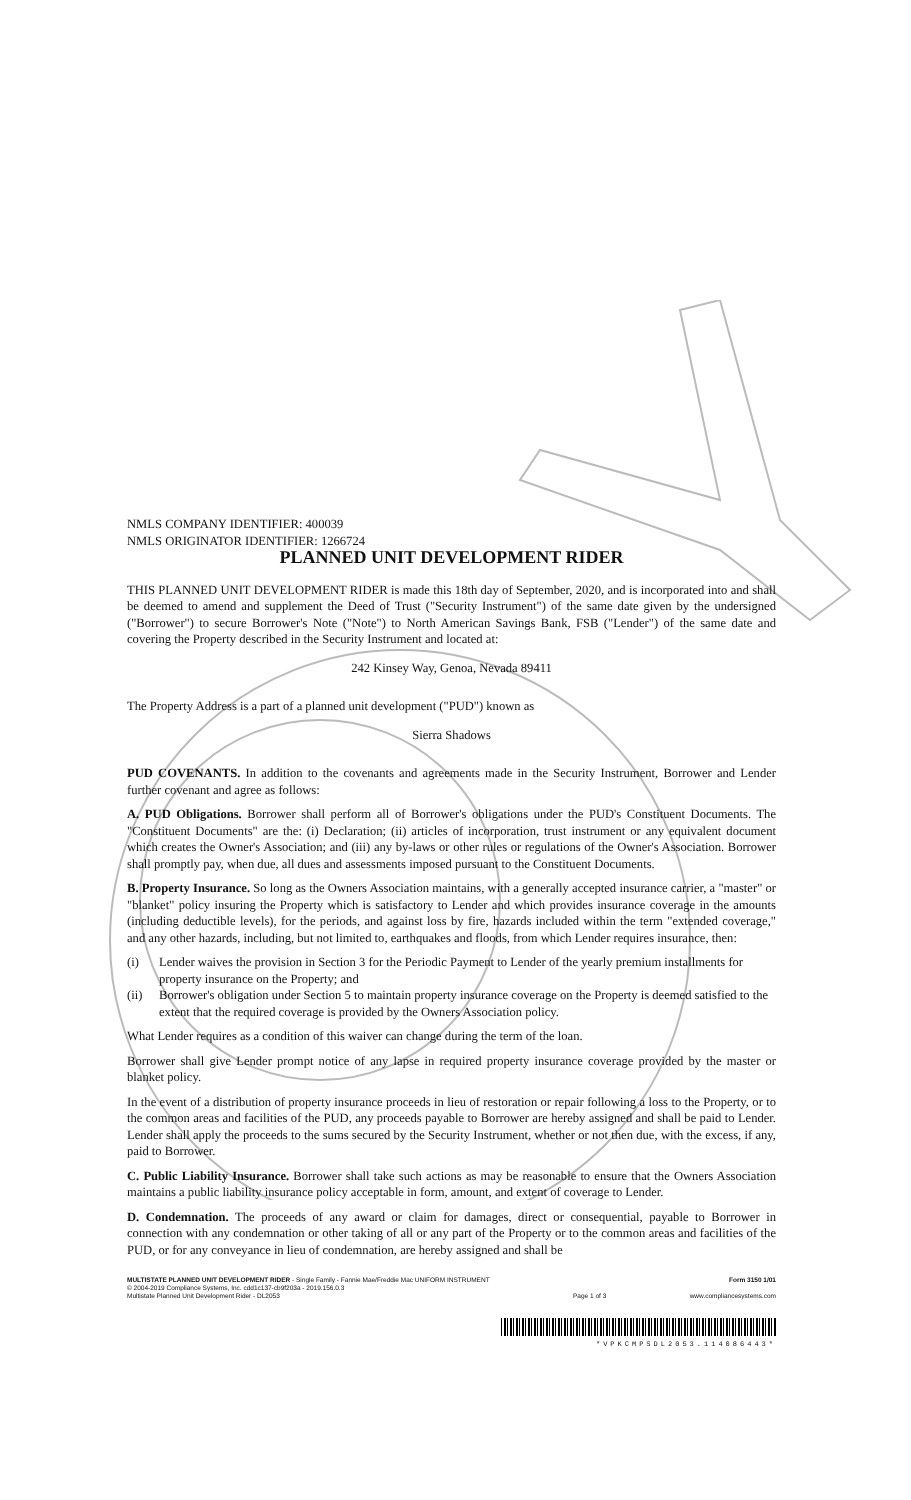NMLS COMPANY IDENTIFIER: 400039
NMLS ORIGINATOR IDENTIFIER: 1266724
PLANNED UNIT DEVELOPMENT RIDER
THIS PLANNED UNIT DEVELOPMENT RIDER is made this 18th day of September, 2020, and is incorporated into and shall be deemed to amend and supplement the Deed of Trust ("Security Instrument") of the same date given by the undersigned ("Borrower") to secure Borrower's Note ("Note") to North American Savings Bank, FSB ("Lender") of the same date and covering the Property described in the Security Instrument and located at:
242 Kinsey Way, Genoa, Nevada 89411
The Property Address is a part of a planned unit development ("PUD") known as
Sierra Shadows
PUD COVENANTS. In addition to the covenants and agreements made in the Security Instrument, Borrower and Lender further covenant and agree as follows:
A. PUD Obligations. Borrower shall perform all of Borrower's obligations under the PUD's Constituent Documents. The "Constituent Documents" are the: (i) Declaration; (ii) articles of incorporation, trust instrument or any equivalent document which creates the Owner's Association; and (iii) any by-laws or other rules or regulations of the Owner's Association. Borrower shall promptly pay, when due, all dues and assessments imposed pursuant to the Constituent Documents.
B. Property Insurance. So long as the Owners Association maintains, with a generally accepted insurance carrier, a "master" or "blanket" policy insuring the Property which is satisfactory to Lender and which provides insurance coverage in the amounts (including deductible levels), for the periods, and against loss by fire, hazards included within the term "extended coverage," and any other hazards, including, but not limited to, earthquakes and floods, from which Lender requires insurance, then:
(i) Lender waives the provision in Section 3 for the Periodic Payment to Lender of the yearly premium installments for property insurance on the Property; and
(ii) Borrower's obligation under Section 5 to maintain property insurance coverage on the Property is deemed satisfied to the extent that the required coverage is provided by the Owners Association policy.
What Lender requires as a condition of this waiver can change during the term of the loan.
Borrower shall give Lender prompt notice of any lapse in required property insurance coverage provided by the master or blanket policy.
In the event of a distribution of property insurance proceeds in lieu of restoration or repair following a loss to the Property, or to the common areas and facilities of the PUD, any proceeds payable to Borrower are hereby assigned and shall be paid to Lender. Lender shall apply the proceeds to the sums secured by the Security Instrument, whether or not then due, with the excess, if any, paid to Borrower.
C. Public Liability Insurance. Borrower shall take such actions as may be reasonable to ensure that the Owners Association maintains a public liability insurance policy acceptable in form, amount, and extent of coverage to Lender.
D. Condemnation. The proceeds of any award or claim for damages, direct or consequential, payable to Borrower in connection with any condemnation or other taking of all or any part of the Property or to the common areas and facilities of the PUD, or for any conveyance in lieu of condemnation, are hereby assigned and shall be
MULTISTATE PLANNED UNIT DEVELOPMENT RIDER - Single Family - Fannie Mae/Freddie Mac UNIFORM INSTRUMENT
© 2004-2019 Compliance Systems, Inc. cdd1c137-cb9f203a - 2019.156.0.3
Multistate Planned Unit Development Rider - DL2053
Page 1 of 3 Form 3150 1/01
www.compliancesystems.com
*VPKCMPSDL2053.114086443*